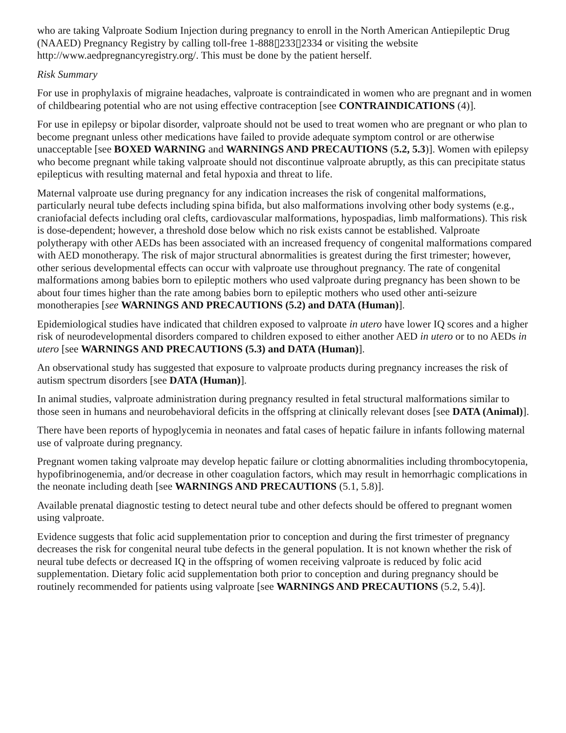who are taking Valproate Sodium Injection during pregnancy to enroll in the North American Antiepileptic Drug (NAAED) Pregnancy Registry by calling toll-free 1-888▯233▯2334 or visiting the website http://www.aedpregnancyregistry.org/. This must be done by the patient herself.
Risk Summary
For use in prophylaxis of migraine headaches, valproate is contraindicated in women who are pregnant and in women of childbearing potential who are not using effective contraception [see CONTRAINDICATIONS (4)].
For use in epilepsy or bipolar disorder, valproate should not be used to treat women who are pregnant or who plan to become pregnant unless other medications have failed to provide adequate symptom control or are otherwise unacceptable [see BOXED WARNING and WARNINGS AND PRECAUTIONS (5.2, 5.3)]. Women with epilepsy who become pregnant while taking valproate should not discontinue valproate abruptly, as this can precipitate status epilepticus with resulting maternal and fetal hypoxia and threat to life.
Maternal valproate use during pregnancy for any indication increases the risk of congenital malformations, particularly neural tube defects including spina bifida, but also malformations involving other body systems (e.g., craniofacial defects including oral clefts, cardiovascular malformations, hypospadias, limb malformations). This risk is dose-dependent; however, a threshold dose below which no risk exists cannot be established. Valproate polytherapy with other AEDs has been associated with an increased frequency of congenital malformations compared with AED monotherapy. The risk of major structural abnormalities is greatest during the first trimester; however, other serious developmental effects can occur with valproate use throughout pregnancy. The rate of congenital malformations among babies born to epileptic mothers who used valproate during pregnancy has been shown to be about four times higher than the rate among babies born to epileptic mothers who used other anti-seizure monotherapies [see WARNINGS AND PRECAUTIONS (5.2) and DATA (Human)].
Epidemiological studies have indicated that children exposed to valproate in utero have lower IQ scores and a higher risk of neurodevelopmental disorders compared to children exposed to either another AED in utero or to no AEDs in utero [see WARNINGS AND PRECAUTIONS (5.3) and DATA (Human)].
An observational study has suggested that exposure to valproate products during pregnancy increases the risk of autism spectrum disorders [see DATA (Human)].
In animal studies, valproate administration during pregnancy resulted in fetal structural malformations similar to those seen in humans and neurobehavioral deficits in the offspring at clinically relevant doses [see DATA (Animal)].
There have been reports of hypoglycemia in neonates and fatal cases of hepatic failure in infants following maternal use of valproate during pregnancy.
Pregnant women taking valproate may develop hepatic failure or clotting abnormalities including thrombocytopenia, hypofibrinogenemia, and/or decrease in other coagulation factors, which may result in hemorrhagic complications in the neonate including death [see WARNINGS AND PRECAUTIONS (5.1, 5.8)].
Available prenatal diagnostic testing to detect neural tube and other defects should be offered to pregnant women using valproate.
Evidence suggests that folic acid supplementation prior to conception and during the first trimester of pregnancy decreases the risk for congenital neural tube defects in the general population. It is not known whether the risk of neural tube defects or decreased IQ in the offspring of women receiving valproate is reduced by folic acid supplementation. Dietary folic acid supplementation both prior to conception and during pregnancy should be routinely recommended for patients using valproate [see WARNINGS AND PRECAUTIONS (5.2, 5.4)].